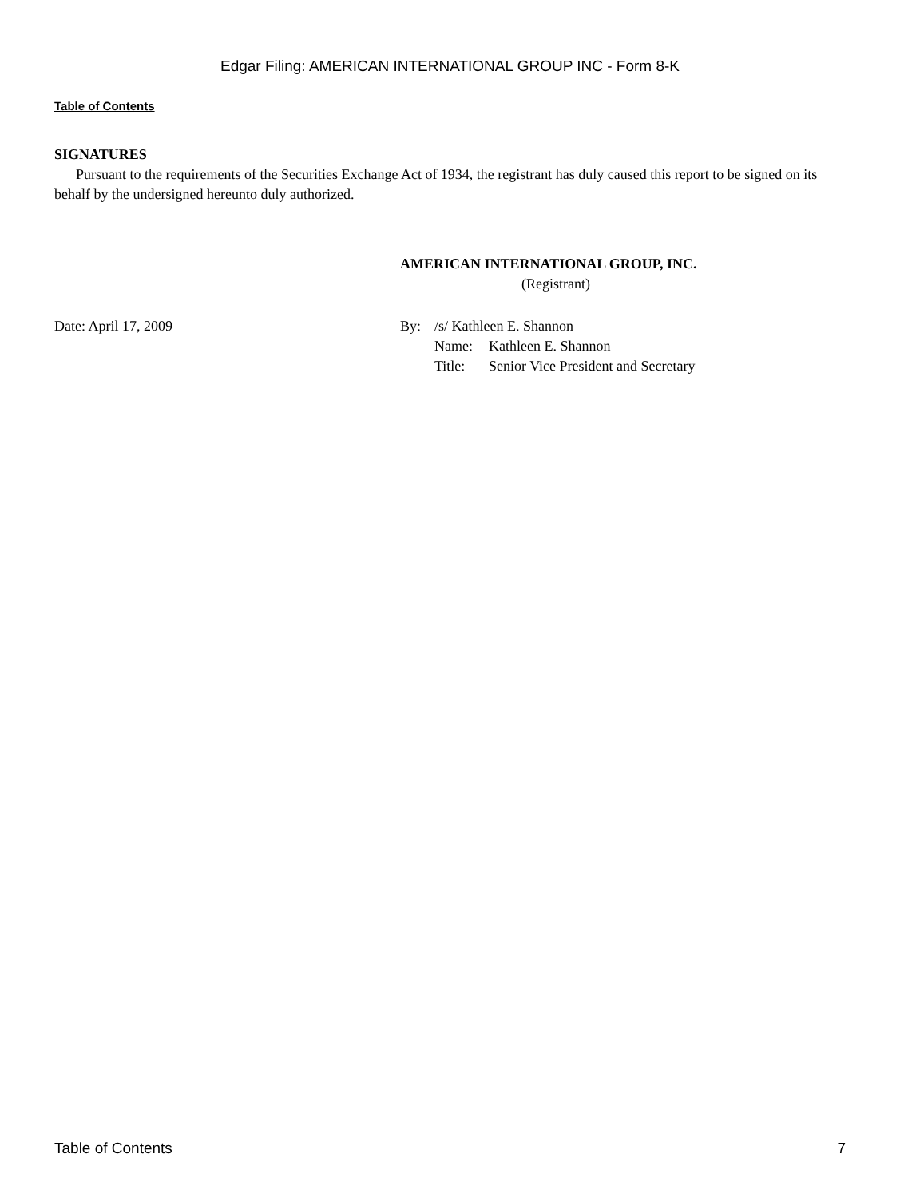Edgar Filing: AMERICAN INTERNATIONAL GROUP INC - Form 8-K
Table of Contents
SIGNATURES
Pursuant to the requirements of the Securities Exchange Act of 1934, the registrant has duly caused this report to be signed on its behalf by the undersigned hereunto duly authorized.
AMERICAN INTERNATIONAL GROUP, INC.
(Registrant)
| Date: April 17, 2009 | By: | /s/ Kathleen E. Shannon | |
| | | Name: | Kathleen E. Shannon |
| | | Title: | Senior Vice President and Secretary |
Table of Contents 7